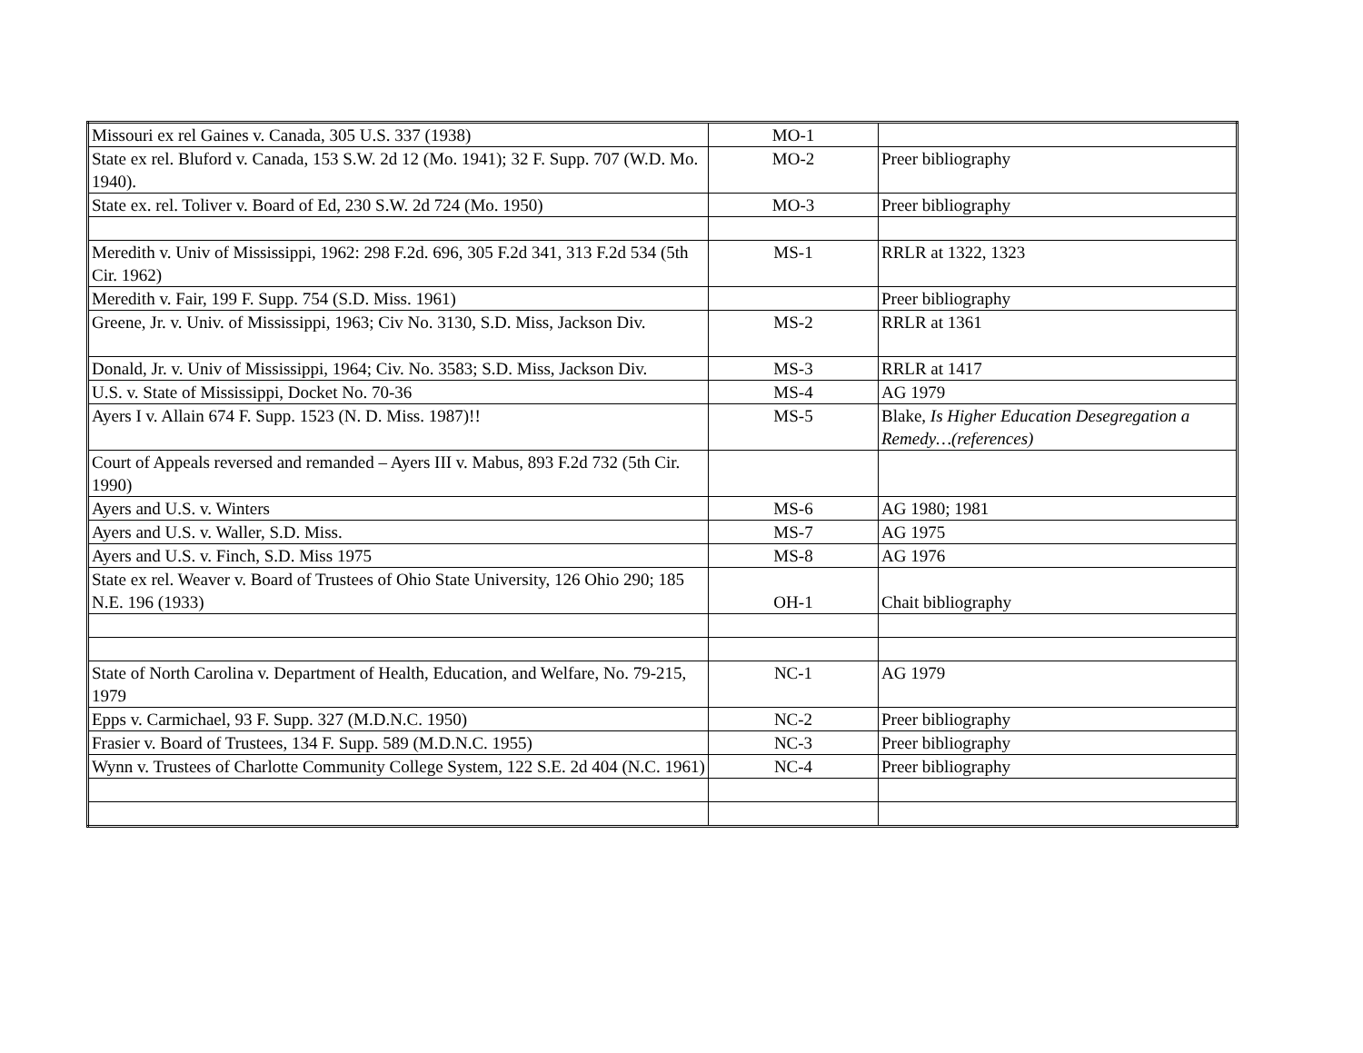| Missouri ex rel Gaines v. Canada, 305 U.S. 337 (1938) | MO-1 | |
| State ex rel. Bluford v. Canada, 153 S.W. 2d 12 (Mo. 1941); 32 F. Supp. 707 (W.D. Mo. 1940). | MO-2 | Preer bibliography |
| State ex. rel. Toliver v. Board of Ed, 230 S.W. 2d 724 (Mo. 1950) | MO-3 | Preer bibliography |
| Meredith v. Univ of Mississippi, 1962: 298 F.2d. 696, 305 F.2d 341, 313 F.2d 534 (5th Cir. 1962) | MS-1 | RRLR at 1322, 1323 |
| Meredith v. Fair, 199 F. Supp. 754 (S.D. Miss. 1961) | | Preer bibliography |
| Greene, Jr. v. Univ. of Mississippi, 1963; Civ No. 3130, S.D. Miss, Jackson Div. | MS-2 | RRLR at 1361 |
| Donald, Jr. v. Univ of Mississippi, 1964; Civ. No. 3583; S.D. Miss, Jackson Div. | MS-3 | RRLR at 1417 |
| U.S. v. State of Mississippi, Docket No. 70-36 | MS-4 | AG 1979 |
| Ayers I v. Allain 674 F. Supp. 1523 (N. D. Miss. 1987)!! | MS-5 | Blake, Is Higher Education Desegregation a Remedy…(references) |
| Court of Appeals reversed and remanded – Ayers III v. Mabus, 893 F.2d 732 (5th Cir. 1990) | | |
| Ayers and U.S. v. Winters | MS-6 | AG 1980; 1981 |
| Ayers and U.S. v. Waller, S.D. Miss. | MS-7 | AG 1975 |
| Ayers and U.S. v. Finch, S.D. Miss 1975 | MS-8 | AG 1976 |
| State ex rel. Weaver v. Board of Trustees of Ohio State University, 126 Ohio 290; 185 N.E. 196 (1933) | OH-1 | Chait bibliography |
| State of North Carolina v. Department of Health, Education, and Welfare, No. 79-215, 1979 | NC-1 | AG 1979 |
| Epps v. Carmichael, 93 F. Supp. 327 (M.D.N.C. 1950) | NC-2 | Preer bibliography |
| Frasier v. Board of Trustees, 134 F. Supp. 589 (M.D.N.C. 1955) | NC-3 | Preer bibliography |
| Wynn v. Trustees of Charlotte Community College System, 122 S.E. 2d 404 (N.C. 1961) | NC-4 | Preer bibliography |